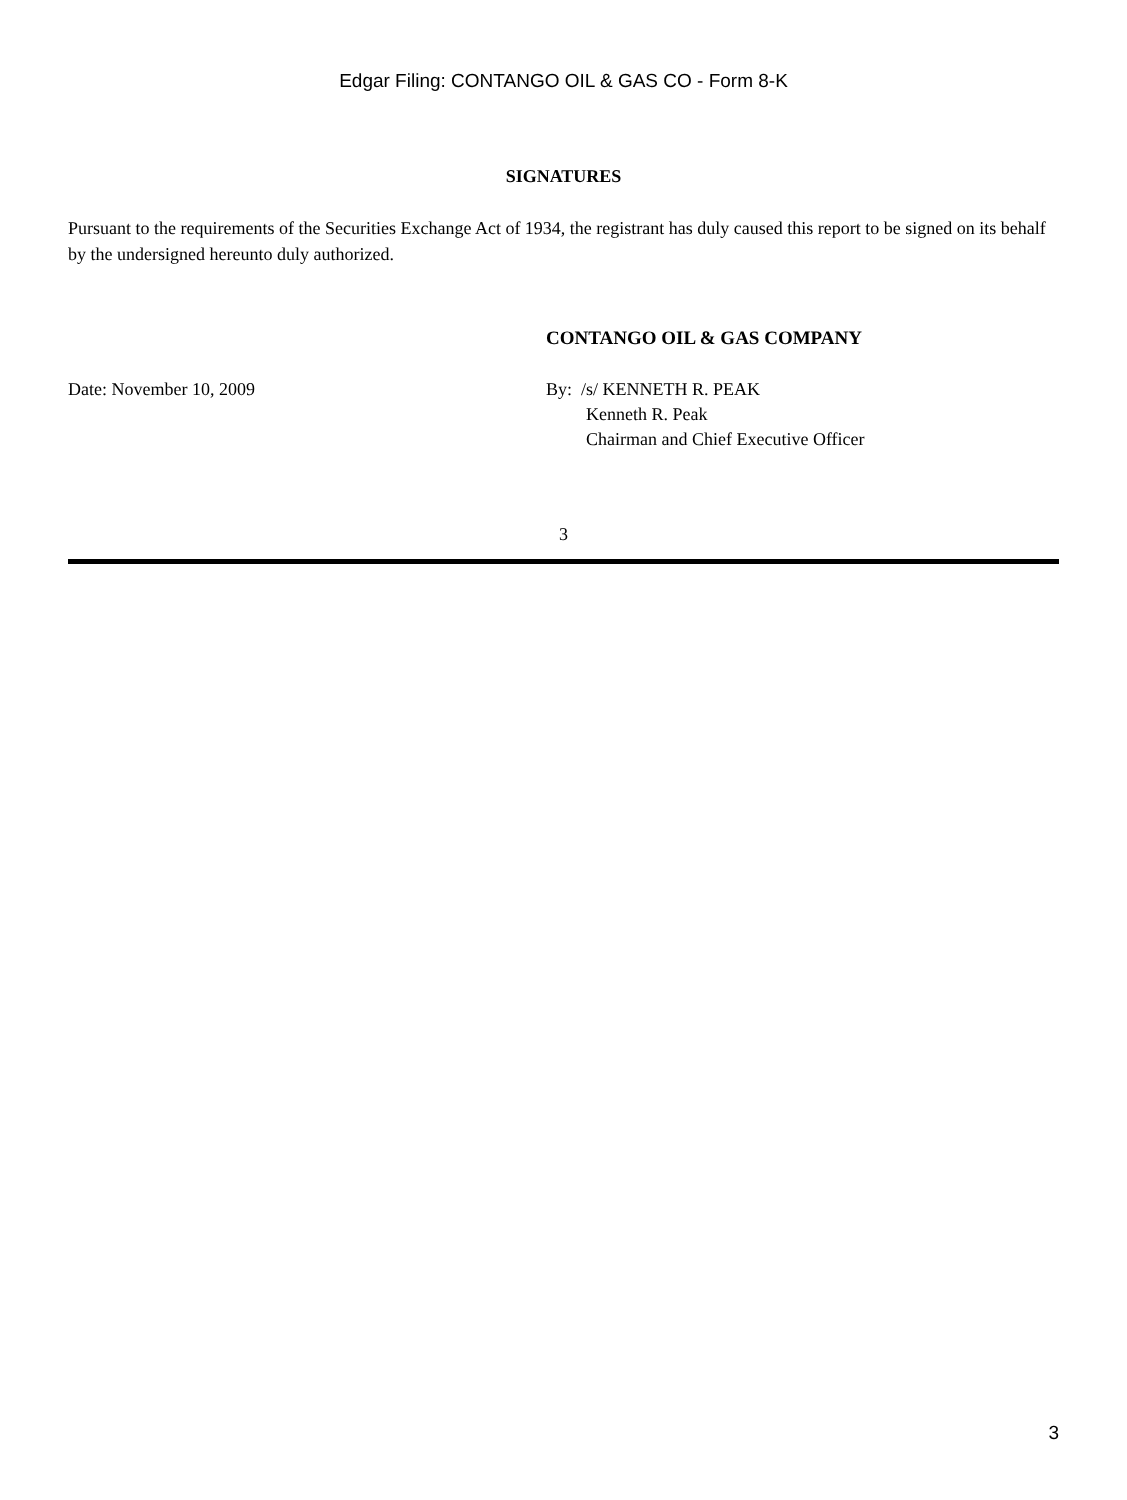Edgar Filing: CONTANGO OIL & GAS CO - Form 8-K
SIGNATURES
Pursuant to the requirements of the Securities Exchange Act of 1934, the registrant has duly caused this report to be signed on its behalf by the undersigned hereunto duly authorized.
CONTANGO OIL & GAS COMPANY
Date: November 10, 2009 By: /s/ KENNETH R. PEAK
Kenneth R. Peak
Chairman and Chief Executive Officer
3
3